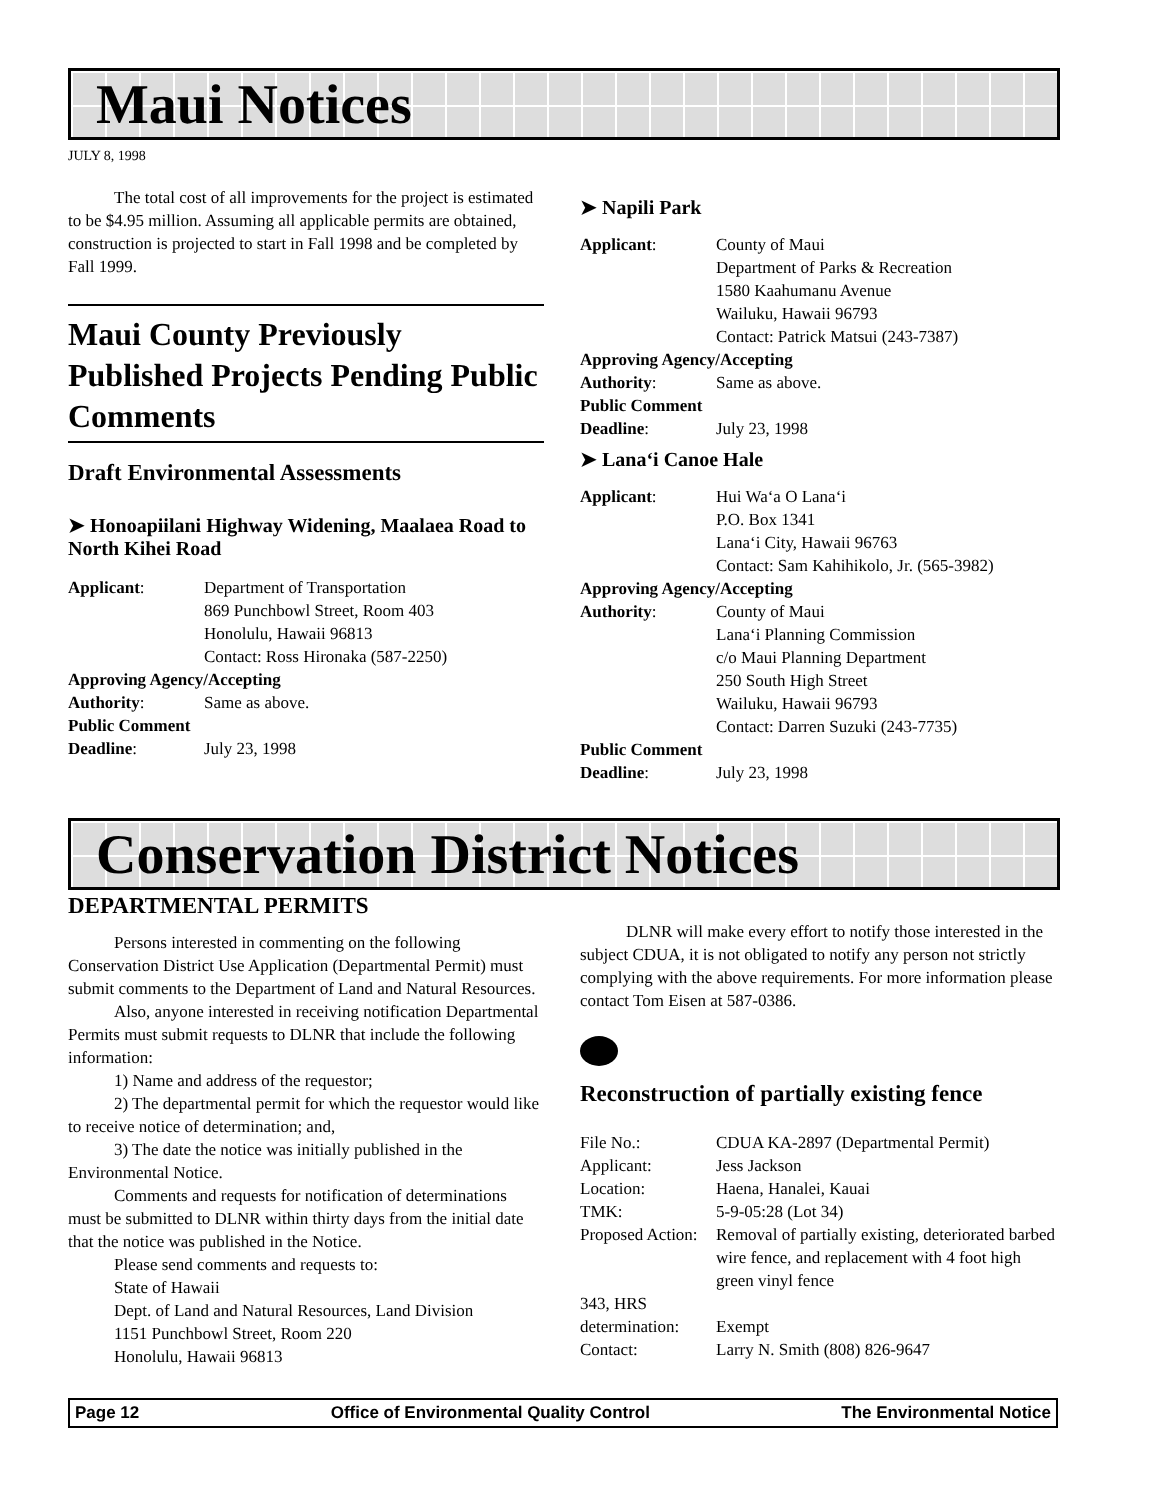Maui Notices
JULY 8, 1998
The total cost of all improvements for the project is estimated to be $4.95 million. Assuming all applicable permits are obtained, construction is projected to start in Fall 1998 and be completed by Fall 1999.
Maui County Previously Published Projects Pending Public Comments
Draft Environmental Assessments
➤ Honoapiilani Highway Widening, Maalaea Road to North Kihei Road
Applicant: Department of Transportation
869 Punchbowl Street, Room 403
Honolulu, Hawaii 96813
Contact: Ross Hironaka (587-2250)
Approving Agency/Accepting
Authority: Same as above.
Public Comment
Deadline: July 23, 1998
➤ Napili Park
Applicant: County of Maui
Department of Parks & Recreation
1580 Kaahumanu Avenue
Wailuku, Hawaii 96793
Contact: Patrick Matsui (243-7387)
Approving Agency/Accepting
Authority: Same as above.
Public Comment
Deadline: July 23, 1998
➤ Lana‘i Canoe Hale
Applicant: Hui Wa‘a O Lana‘i
P.O. Box 1341
Lana‘i City, Hawaii 96763
Contact: Sam Kahihikolo, Jr. (565-3982)
Approving Agency/Accepting
Authority: County of Maui
Lana‘i Planning Commission
c/o Maui Planning Department
250 South High Street
Wailuku, Hawaii 96793
Contact: Darren Suzuki (243-7735)
Public Comment
Deadline: July 23, 1998
Conservation District Notices
DEPARTMENTAL PERMITS
Persons interested in commenting on the following Conservation District Use Application (Departmental Permit) must submit comments to the Department of Land and Natural Resources.
Also, anyone interested in receiving notification Departmental Permits must submit requests to DLNR that include the following information:
1) Name and address of the requestor;
2) The departmental permit for which the requestor would like to receive notice of determination; and,
3) The date the notice was initially published in the Environmental Notice.
Comments and requests for notification of determinations must be submitted to DLNR within thirty days from the initial date that the notice was published in the Notice.
Please send comments and requests to:
State of Hawaii
Dept. of Land and Natural Resources, Land Division
1151 Punchbowl Street, Room 220
Honolulu, Hawaii 96813
DLNR will make every effort to notify those interested in the subject CDUA, it is not obligated to notify any person not strictly complying with the above requirements. For more information please contact Tom Eisen at 587-0386.
Reconstruction of partially existing fence
File No.: CDUA KA-2897 (Departmental Permit)
Applicant: Jess Jackson
Location: Haena, Hanalei, Kauai
TMK: 5-9-05:28 (Lot 34)
Proposed Action: Removal of partially existing, deteriorated barbed wire fence, and replacement with 4 foot high green vinyl fence
343, HRS
determination: Exempt
Contact: Larry N. Smith (808) 826-9647
Page 12 Office of Environmental Quality Control The Environmental Notice